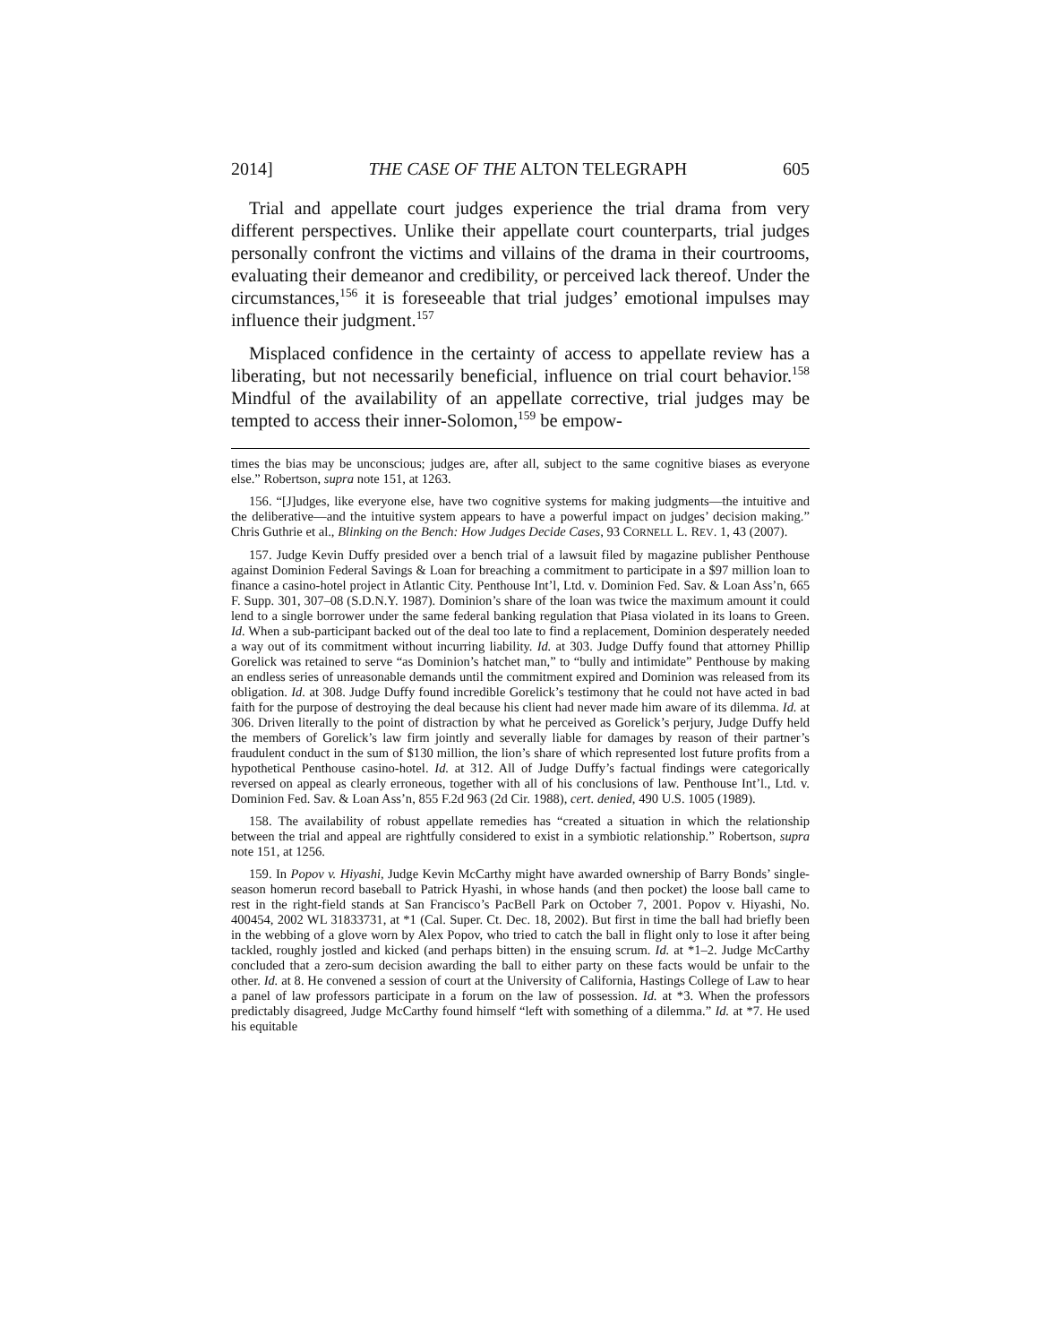2014] THE CASE OF THE ALTON TELEGRAPH 605
Trial and appellate court judges experience the trial drama from very different perspectives. Unlike their appellate court counterparts, trial judges personally confront the victims and villains of the drama in their courtrooms, evaluating their demeanor and credibility, or perceived lack thereof. Under the circumstances,<sup>156</sup> it is foreseeable that trial judges’ emotional impulses may influence their judgment.<sup>157</sup>
Misplaced confidence in the certainty of access to appellate review has a liberating, but not necessarily beneficial, influence on trial court behavior.<sup>158</sup> Mindful of the availability of an appellate corrective, trial judges may be tempted to access their inner-Solomon,<sup>159</sup> be empow-
times the bias may be unconscious; judges are, after all, subject to the same cognitive biases as everyone else.” Robertson, supra note 151, at 1263.
156. “[J]udges, like everyone else, have two cognitive systems for making judgments—the intuitive and the deliberative—and the intuitive system appears to have a powerful impact on judges’ decision making.” Chris Guthrie et al., Blinking on the Bench: How Judges Decide Cases, 93 CORNELL L. REV. 1, 43 (2007).
157. Judge Kevin Duffy presided over a bench trial of a lawsuit filed by magazine publisher Penthouse against Dominion Federal Savings & Loan for breaching a commitment to participate in a $97 million loan to finance a casino-hotel project in Atlantic City. Penthouse Int’l, Ltd. v. Dominion Fed. Sav. & Loan Ass’n, 665 F. Supp. 301, 307–08 (S.D.N.Y. 1987). Dominion’s share of the loan was twice the maximum amount it could lend to a single borrower under the same federal banking regulation that Piasa violated in its loans to Green. Id. When a sub-participant backed out of the deal too late to find a replacement, Dominion desperately needed a way out of its commitment without incurring liability. Id. at 303. Judge Duffy found that attorney Phillip Gorelick was retained to serve “as Dominion’s hatchet man,” to “bully and intimidate” Penthouse by making an endless series of unreasonable demands until the commitment expired and Dominion was released from its obligation. Id. at 308. Judge Duffy found incredible Gorelick’s testimony that he could not have acted in bad faith for the purpose of destroying the deal because his client had never made him aware of its dilemma. Id. at 306. Driven literally to the point of distraction by what he perceived as Gorelick’s perjury, Judge Duffy held the members of Gorelick’s law firm jointly and severally liable for damages by reason of their partner’s fraudulent conduct in the sum of $130 million, the lion’s share of which represented lost future profits from a hypothetical Penthouse casino-hotel. Id. at 312. All of Judge Duffy’s factual findings were categorically reversed on appeal as clearly erroneous, together with all of his conclusions of law. Penthouse Int’l., Ltd. v. Dominion Fed. Sav. & Loan Ass’n, 855 F.2d 963 (2d Cir. 1988), cert. denied, 490 U.S. 1005 (1989).
158. The availability of robust appellate remedies has “created a situation in which the relationship between the trial and appeal are rightfully considered to exist in a symbiotic relationship.” Robertson, supra note 151, at 1256.
159. In Popov v. Hiyashi, Judge Kevin McCarthy might have awarded ownership of Barry Bonds’ single-season homerun record baseball to Patrick Hyashi, in whose hands (and then pocket) the loose ball came to rest in the right-field stands at San Francisco’s PacBell Park on October 7, 2001. Popov v. Hiyashi, No. 400454, 2002 WL 31833731, at *1 (Cal. Super. Ct. Dec. 18, 2002). But first in time the ball had briefly been in the webbing of a glove worn by Alex Popov, who tried to catch the ball in flight only to lose it after being tackled, roughly jostled and kicked (and perhaps bitten) in the ensuing scrum. Id. at *1–2. Judge McCarthy concluded that a zero-sum decision awarding the ball to either party on these facts would be unfair to the other. Id. at 8. He convened a session of court at the University of California, Hastings College of Law to hear a panel of law professors participate in a forum on the law of possession. Id. at *3. When the professors predictably disagreed, Judge McCarthy found himself “left with something of a dilemma.” Id. at *7. He used his equitable